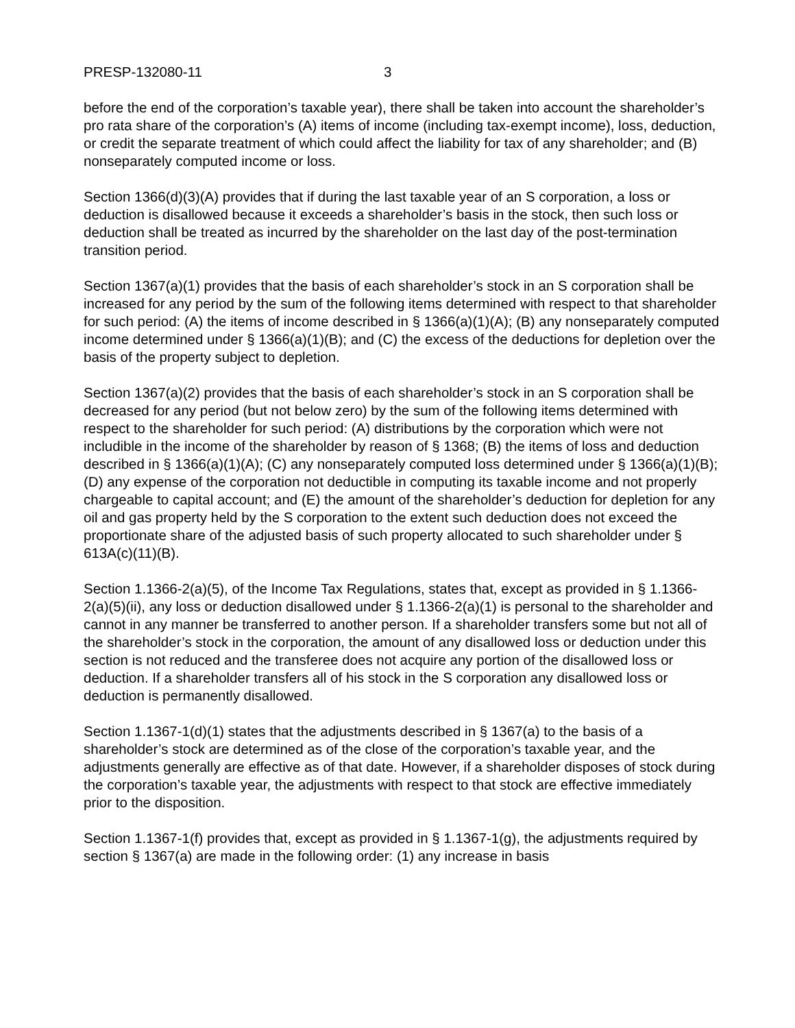PRESP-132080-11 3
before the end of the corporation’s taxable year), there shall be taken into account the shareholder’s pro rata share of the corporation’s (A) items of income (including tax-exempt income), loss, deduction, or credit the separate treatment of which could affect the liability for tax of any shareholder; and (B) nonseparately computed income or loss.
Section 1366(d)(3)(A) provides that if during the last taxable year of an S corporation, a loss or deduction is disallowed because it exceeds a shareholder’s basis in the stock, then such loss or deduction shall be treated as incurred by the shareholder on the last day of the post-termination transition period.
Section 1367(a)(1) provides that the basis of each shareholder’s stock in an S corporation shall be increased for any period by the sum of the following items determined with respect to that shareholder for such period: (A) the items of income described in § 1366(a)(1)(A); (B) any nonseparately computed income determined under § 1366(a)(1)(B); and (C) the excess of the deductions for depletion over the basis of the property subject to depletion.
Section 1367(a)(2) provides that the basis of each shareholder’s stock in an S corporation shall be decreased for any period (but not below zero) by the sum of the following items determined with respect to the shareholder for such period: (A) distributions by the corporation which were not includible in the income of the shareholder by reason of § 1368; (B) the items of loss and deduction described in § 1366(a)(1)(A); (C) any nonseparately computed loss determined under § 1366(a)(1)(B); (D) any expense of the corporation not deductible in computing its taxable income and not properly chargeable to capital account; and (E) the amount of the shareholder’s deduction for depletion for any oil and gas property held by the S corporation to the extent such deduction does not exceed the proportionate share of the adjusted basis of such property allocated to such shareholder under § 613A(c)(11)(B).
Section 1.1366-2(a)(5), of the Income Tax Regulations, states that, except as provided in § 1.1366-2(a)(5)(ii), any loss or deduction disallowed under § 1.1366-2(a)(1) is personal to the shareholder and cannot in any manner be transferred to another person. If a shareholder transfers some but not all of the shareholder’s stock in the corporation, the amount of any disallowed loss or deduction under this section is not reduced and the transferee does not acquire any portion of the disallowed loss or deduction. If a shareholder transfers all of his stock in the S corporation any disallowed loss or deduction is permanently disallowed.
Section 1.1367-1(d)(1) states that the adjustments described in § 1367(a) to the basis of a shareholder’s stock are determined as of the close of the corporation’s taxable year, and the adjustments generally are effective as of that date. However, if a shareholder disposes of stock during the corporation’s taxable year, the adjustments with respect to that stock are effective immediately prior to the disposition.
Section 1.1367-1(f) provides that, except as provided in § 1.1367-1(g), the adjustments required by section § 1367(a) are made in the following order: (1) any increase in basis